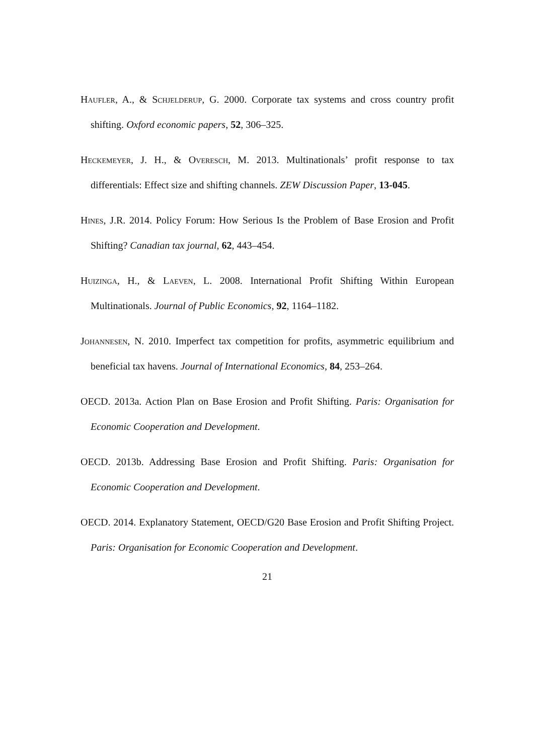Haufler, A., & Schjelderup, G. 2000. Corporate tax systems and cross country profit shifting. Oxford economic papers, 52, 306–325.
Heckemeyer, J. H., & Overesch, M. 2013. Multinationals’ profit response to tax differentials: Effect size and shifting channels. ZEW Discussion Paper, 13-045.
Hines, J.R. 2014. Policy Forum: How Serious Is the Problem of Base Erosion and Profit Shifting? Canadian tax journal, 62, 443–454.
Huizinga, H., & Laeven, L. 2008. International Profit Shifting Within European Multinationals. Journal of Public Economics, 92, 1164–1182.
Johannesen, N. 2010. Imperfect tax competition for profits, asymmetric equilibrium and beneficial tax havens. Journal of International Economics, 84, 253–264.
OECD. 2013a. Action Plan on Base Erosion and Profit Shifting. Paris: Organisation for Economic Cooperation and Development.
OECD. 2013b. Addressing Base Erosion and Profit Shifting. Paris: Organisation for Economic Cooperation and Development.
OECD. 2014. Explanatory Statement, OECD/G20 Base Erosion and Profit Shifting Project. Paris: Organisation for Economic Cooperation and Development.
21